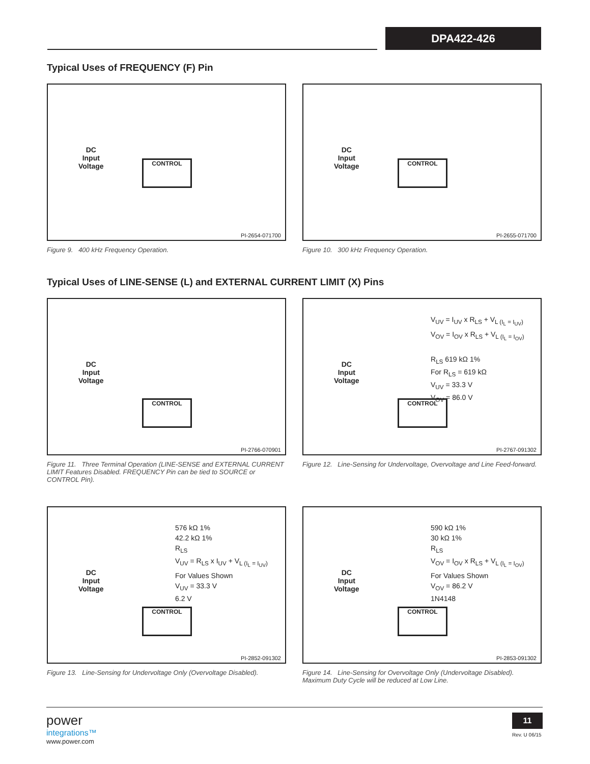DPA422-426
Typical Uses of FREQUENCY (F) Pin
DC
Input
Voltage
CONTROL
PI-2654-071700
Figure 9. 400 kHz Frequency Operation.
DC
Input
Voltage
CONTROL
PI-2655-071700
Figure 10. 300 kHz Frequency Operation.
Typical Uses of LINE-SENSE (L) and EXTERNAL CURRENT LIMIT (X) Pins
DC
Input
Voltage
CONTROL
PI-2766-070901
Figure 11. Three Terminal Operation (LINE-SENSE and EXTERNAL CURRENT LIMIT Features Disabled. FREQUENCY Pin can be tied to SOURCE or CONTROL Pin).
V<sub>UV</sub> = I<sub>UV</sub> x R<sub>LS</sub> + V<sub>L (I<sub>L</sub> = I<sub>UV</sub>)</sub>
V<sub>OV</sub> = I<sub>OV</sub> x R<sub>LS</sub> + V<sub>L (I<sub>L</sub> = I<sub>OV</sub>)</sub>
R<sub>LS</sub> 619 kΩ 1%
For R<sub>LS</sub> = 619 kΩ
V<sub>UV</sub> = 33.3 V
V<sub>OV</sub> = 86.0 V
DC
Input
Voltage
CONTROL
PI-2767-091302
Figure 12. Line-Sensing for Undervoltage, Overvoltage and Line Feed-forward.
576 kΩ 1%
42.2 kΩ 1%
R<sub>LS</sub>
V<sub>UV</sub> = R<sub>LS</sub> x I<sub>UV</sub> + V<sub>L (I<sub>L</sub> = I<sub>UV</sub>)</sub>
For Values Shown
V<sub>UV</sub> = 33.3 V
6.2 V
DC
Input
Voltage
CONTROL
PI-2852-091302
Figure 13. Line-Sensing for Undervoltage Only (Overvoltage Disabled).
590 kΩ 1%
30 kΩ 1%
R<sub>LS</sub>
V<sub>OV</sub> = I<sub>OV</sub> x R<sub>LS</sub> + V<sub>L (I<sub>L</sub> = I<sub>OV</sub>)</sub>
For Values Shown
V<sub>OV</sub> = 86.2 V
1N4148
DC
Input
Voltage
CONTROL
PI-2853-091302
Figure 14. Line-Sensing for Overvoltage Only (Undervoltage Disabled). Maximum Duty Cycle will be reduced at Low Line.
power
integrations™
www.power.com
11
Rev. U 06/15